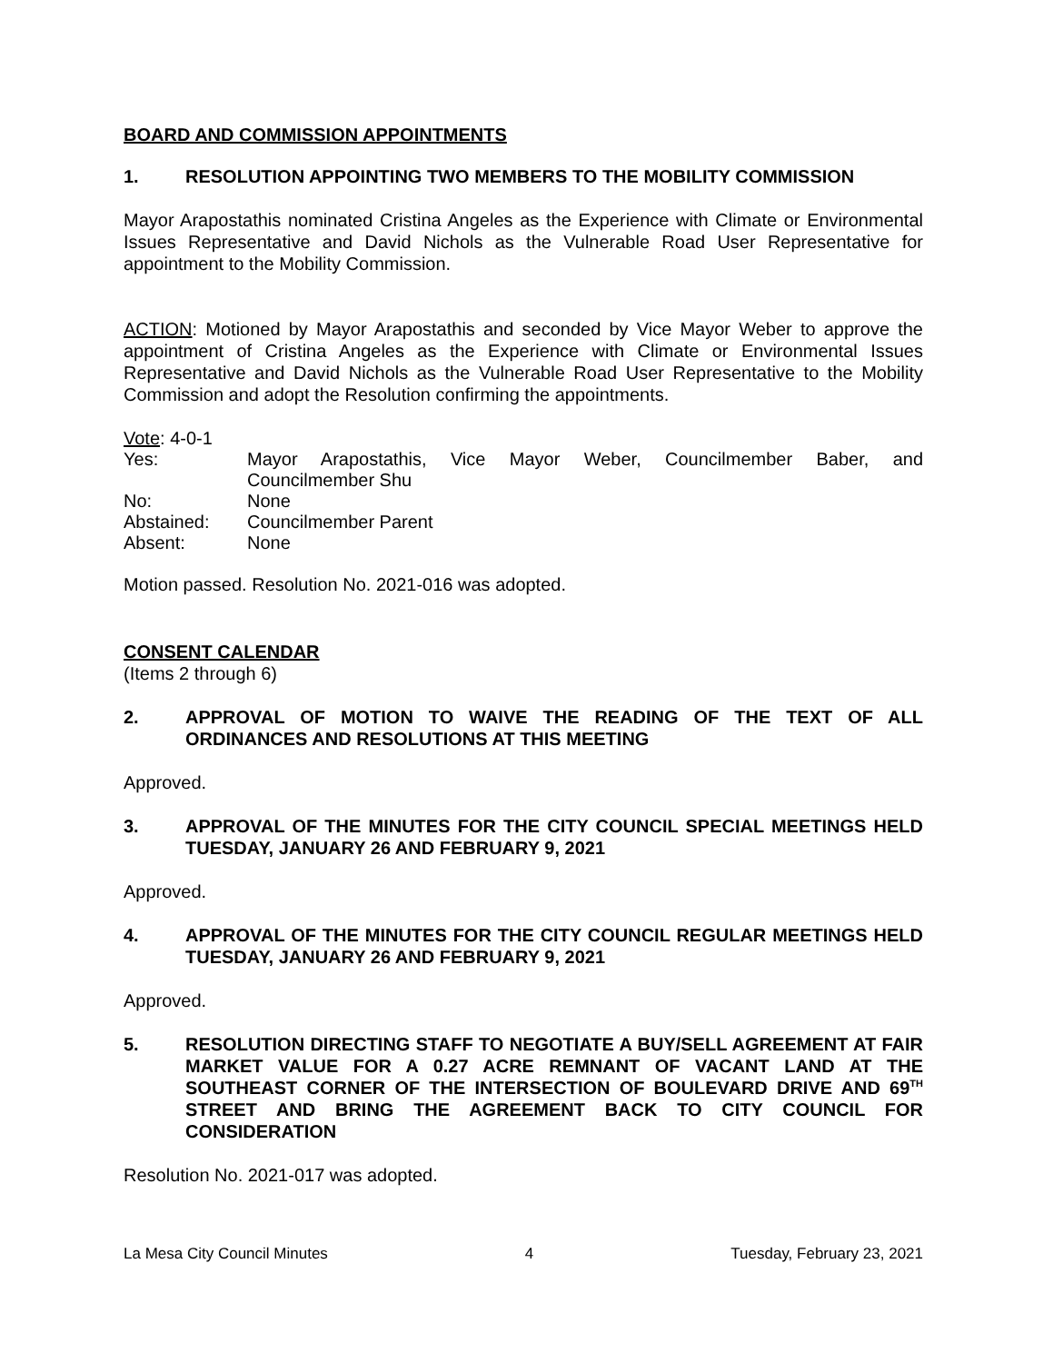BOARD AND COMMISSION APPOINTMENTS
1. RESOLUTION APPOINTING TWO MEMBERS TO THE MOBILITY COMMISSION
Mayor Arapostathis nominated Cristina Angeles as the Experience with Climate or Environmental Issues Representative and David Nichols as the Vulnerable Road User Representative for appointment to the Mobility Commission.
ACTION: Motioned by Mayor Arapostathis and seconded by Vice Mayor Weber to approve the appointment of Cristina Angeles as the Experience with Climate or Environmental Issues Representative and David Nichols as the Vulnerable Road User Representative to the Mobility Commission and adopt the Resolution confirming the appointments.
Vote: 4-0-1
| Yes: | Mayor Arapostathis, Vice Mayor Weber, Councilmember Baber, and Councilmember Shu |
| No: | None |
| Abstained: | Councilmember Parent |
| Absent: | None |
Motion passed. Resolution No. 2021-016 was adopted.
CONSENT CALENDAR
(Items 2 through 6)
2. APPROVAL OF MOTION TO WAIVE THE READING OF THE TEXT OF ALL ORDINANCES AND RESOLUTIONS AT THIS MEETING
Approved.
3. APPROVAL OF THE MINUTES FOR THE CITY COUNCIL SPECIAL MEETINGS HELD TUESDAY, JANUARY 26 AND FEBRUARY 9, 2021
Approved.
4. APPROVAL OF THE MINUTES FOR THE CITY COUNCIL REGULAR MEETINGS HELD TUESDAY, JANUARY 26 AND FEBRUARY 9, 2021
Approved.
5. RESOLUTION DIRECTING STAFF TO NEGOTIATE A BUY/SELL AGREEMENT AT FAIR MARKET VALUE FOR A 0.27 ACRE REMNANT OF VACANT LAND AT THE SOUTHEAST CORNER OF THE INTERSECTION OF BOULEVARD DRIVE AND 69<sup>TH</sup> STREET AND BRING THE AGREEMENT BACK TO CITY COUNCIL FOR CONSIDERATION
Resolution No. 2021-017 was adopted.
La Mesa City Council Minutes 4 Tuesday, February 23, 2021